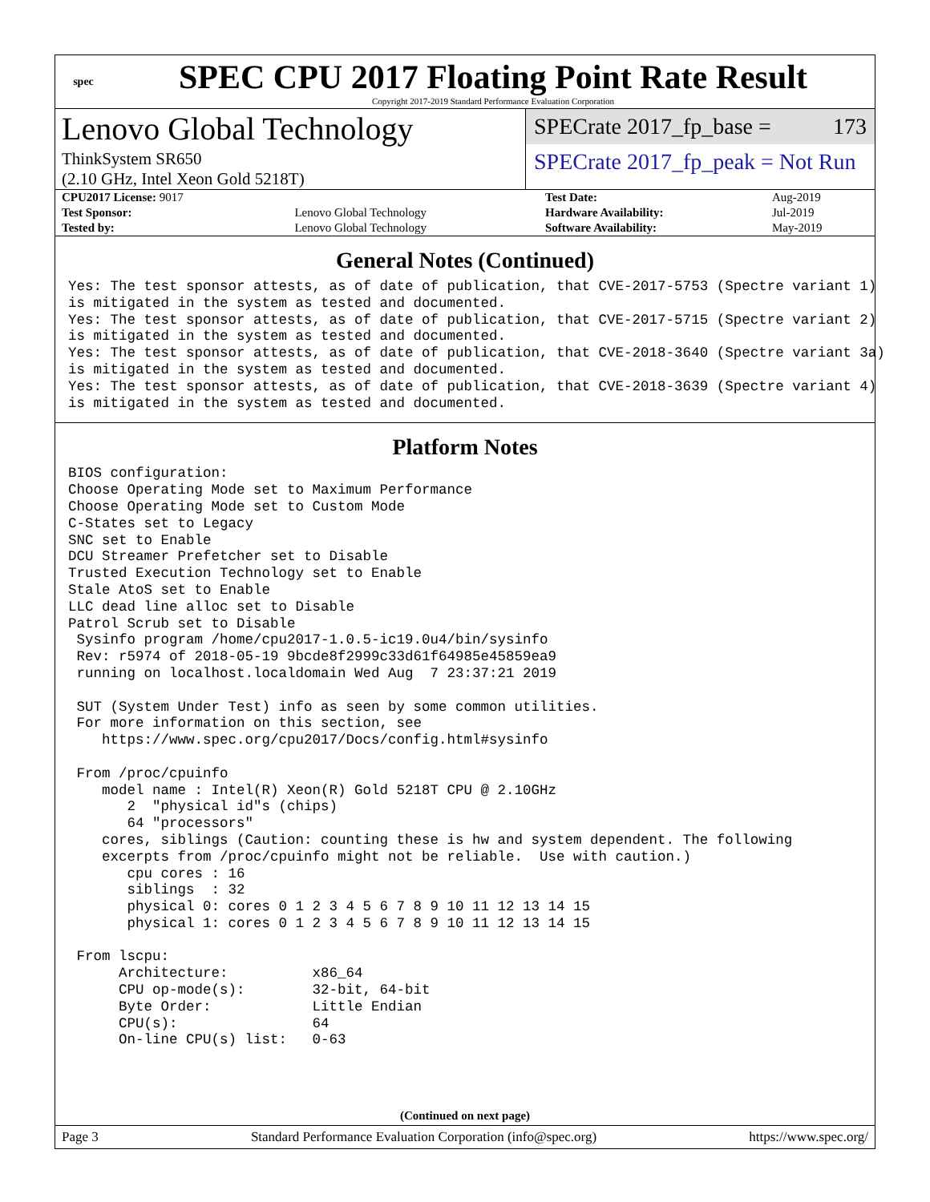spec
SPEC CPU 2017 Floating Point Rate Result
Copyright 2017-2019 Standard Performance Evaluation Corporation
Lenovo Global Technology
ThinkSystem SR650
(2.10 GHz, Intel Xeon Gold 5218T)
SPECrate 2017_fp_base = 173
SPECrate 2017_fp_peak = Not Run
| CPU2017 License: 9017 | | Test Date: | Aug-2019 |
| Test Sponsor: | Lenovo Global Technology | Hardware Availability: | Jul-2019 |
| Tested by: | Lenovo Global Technology | Software Availability: | May-2019 |
General Notes (Continued)
Yes: The test sponsor attests, as of date of publication, that CVE-2017-5753 (Spectre variant 1)
is mitigated in the system as tested and documented.
Yes: The test sponsor attests, as of date of publication, that CVE-2017-5715 (Spectre variant 2)
is mitigated in the system as tested and documented.
Yes: The test sponsor attests, as of date of publication, that CVE-2018-3640 (Spectre variant 3a)
is mitigated in the system as tested and documented.
Yes: The test sponsor attests, as of date of publication, that CVE-2018-3639 (Spectre variant 4)
is mitigated in the system as tested and documented.
Platform Notes
BIOS configuration:
Choose Operating Mode set to Maximum Performance
Choose Operating Mode set to Custom Mode
C-States set to Legacy
SNC set to Enable
DCU Streamer Prefetcher set to Disable
Trusted Execution Technology set to Enable
Stale AtoS set to Enable
LLC dead line alloc set to Disable
Patrol Scrub set to Disable
 Sysinfo program /home/cpu2017-1.0.5-ic19.0u4/bin/sysinfo
 Rev: r5974 of 2018-05-19 9bcde8f2999c33d61f64985e45859ea9
 running on localhost.localdomain Wed Aug  7 23:37:21 2019

 SUT (System Under Test) info as seen by some common utilities.
 For more information on this section, see
    https://www.spec.org/cpu2017/Docs/config.html#sysinfo

 From /proc/cpuinfo
    model name : Intel(R) Xeon(R) Gold 5218T CPU @ 2.10GHz
       2  "physical id"s (chips)
       64 "processors"
    cores, siblings (Caution: counting these is hw and system dependent. The following
    excerpts from /proc/cpuinfo might not be reliable.  Use with caution.)
       cpu cores : 16
       siblings  : 32
       physical 0: cores 0 1 2 3 4 5 6 7 8 9 10 11 12 13 14 15
       physical 1: cores 0 1 2 3 4 5 6 7 8 9 10 11 12 13 14 15

 From lscpu:
      Architecture:          x86_64
      CPU op-mode(s):        32-bit, 64-bit
      Byte Order:            Little Endian
      CPU(s):                64
      On-line CPU(s) list:   0-63
(Continued on next page)
Page 3 Standard Performance Evaluation Corporation (info@spec.org) https://www.spec.org/